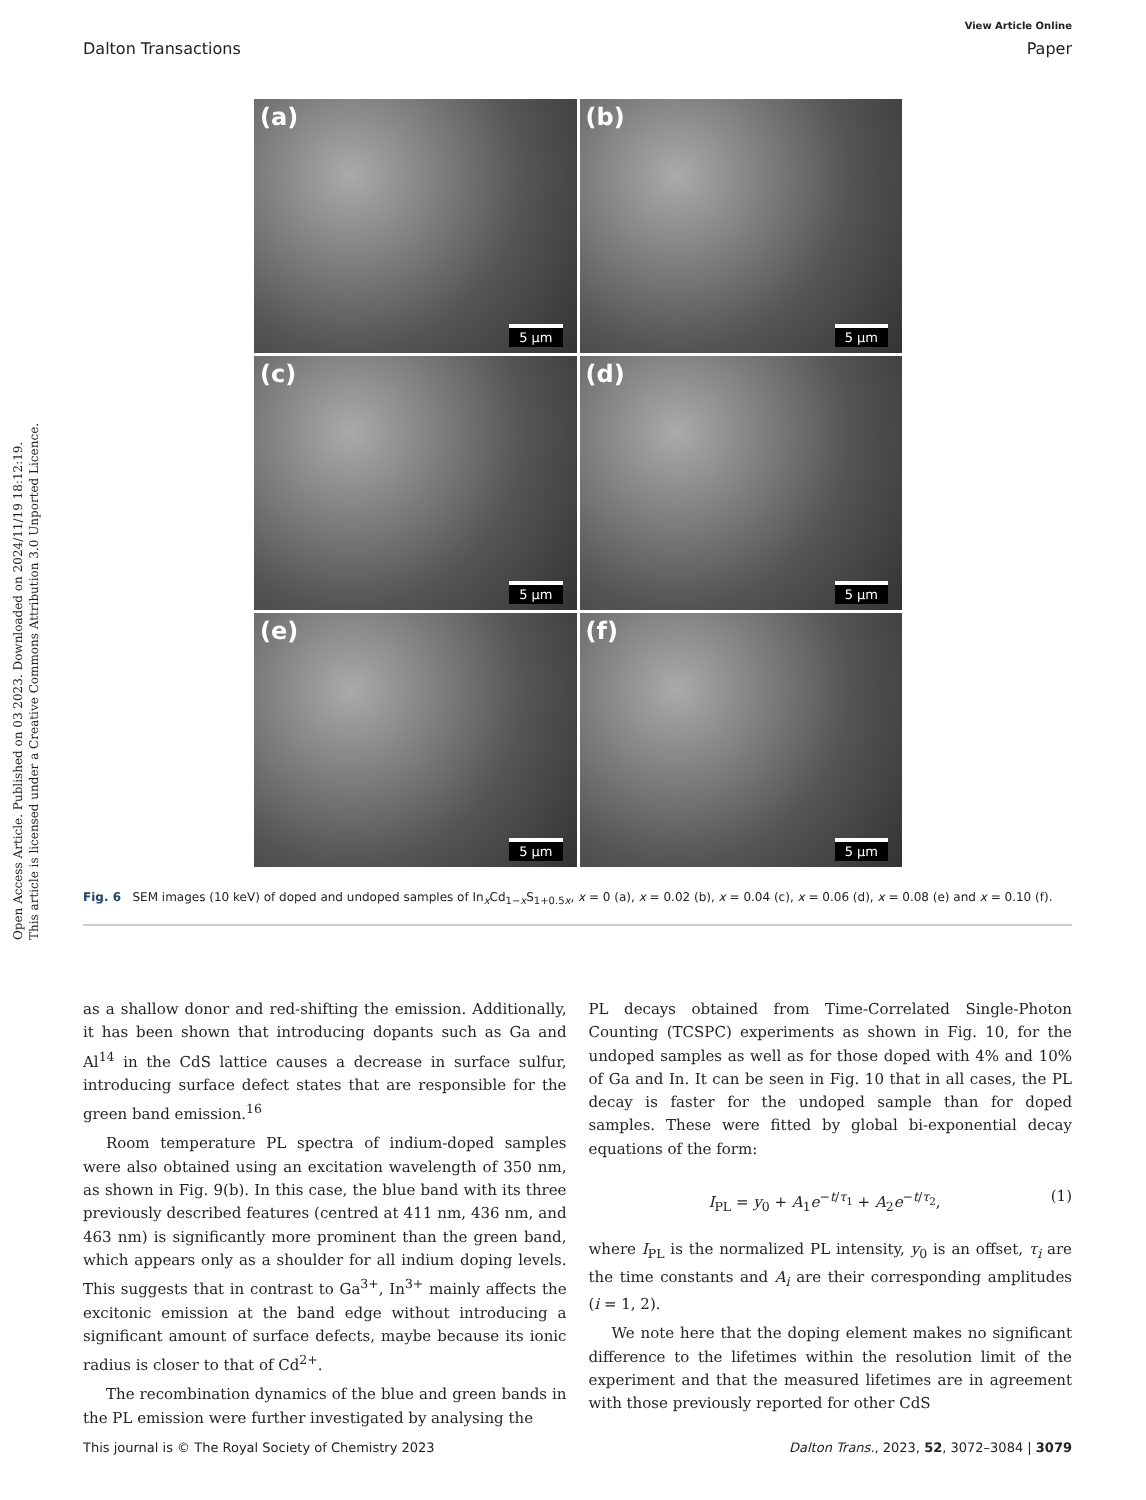Open Access Article. Published on 03 2023. Downloaded on 2024/11/19 18:12:19.
This article is licensed under a Creative Commons Attribution 3.0 Unported Licence.
View Article Online
Dalton Transactions Paper
(a)
5 µm
(b)
5 µm
(c)
5 µm
(d)
5 µm
(e)
5 µm
(f)
5 µm
Fig. 6 SEM images (10 keV) of doped and undoped samples of In<sub>x</sub>Cd<sub>1−x</sub>S<sub>1+0.5x</sub>, x = 0 (a), x = 0.02 (b), x = 0.04 (c), x = 0.06 (d), x = 0.08 (e) and x = 0.10 (f).
as a shallow donor and red-shifting the emission. Additionally, it has been shown that introducing dopants such as Ga and Al<sup>14</sup> in the CdS lattice causes a decrease in surface sulfur, introducing surface defect states that are responsible for the green band emission.<sup>16</sup>
Room temperature PL spectra of indium-doped samples were also obtained using an excitation wavelength of 350 nm, as shown in Fig. 9(b). In this case, the blue band with its three previously described features (centred at 411 nm, 436 nm, and 463 nm) is significantly more prominent than the green band, which appears only as a shoulder for all indium doping levels. This suggests that in contrast to Ga<sup>3+</sup>, In<sup>3+</sup> mainly affects the excitonic emission at the band edge without introducing a significant amount of surface defects, maybe because its ionic radius is closer to that of Cd<sup>2+</sup>.
The recombination dynamics of the blue and green bands in the PL emission were further investigated by analysing the
PL decays obtained from Time-Correlated Single-Photon Counting (TCSPC) experiments as shown in Fig. 10, for the undoped samples as well as for those doped with 4% and 10% of Ga and In. It can be seen in Fig. 10 that in all cases, the PL decay is faster for the undoped sample than for doped samples. These were fitted by global bi-exponential decay equations of the form:
I<sub>PL</sub> = y<sub>0</sub> + A<sub>1</sub>e<sup>−t/τ<sub>1</sub></sup> + A<sub>2</sub>e<sup>−t/τ<sub>2</sub></sup>, (1)
where I<sub>PL</sub> is the normalized PL intensity, y<sub>0</sub> is an offset, τ<sub>i</sub> are the time constants and A<sub>i</sub> are their corresponding amplitudes (i = 1, 2).
We note here that the doping element makes no significant difference to the lifetimes within the resolution limit of the experiment and that the measured lifetimes are in agreement with those previously reported for other CdS
This journal is © The Royal Society of Chemistry 2023 Dalton Trans., 2023, 52, 3072–3084 | 3079